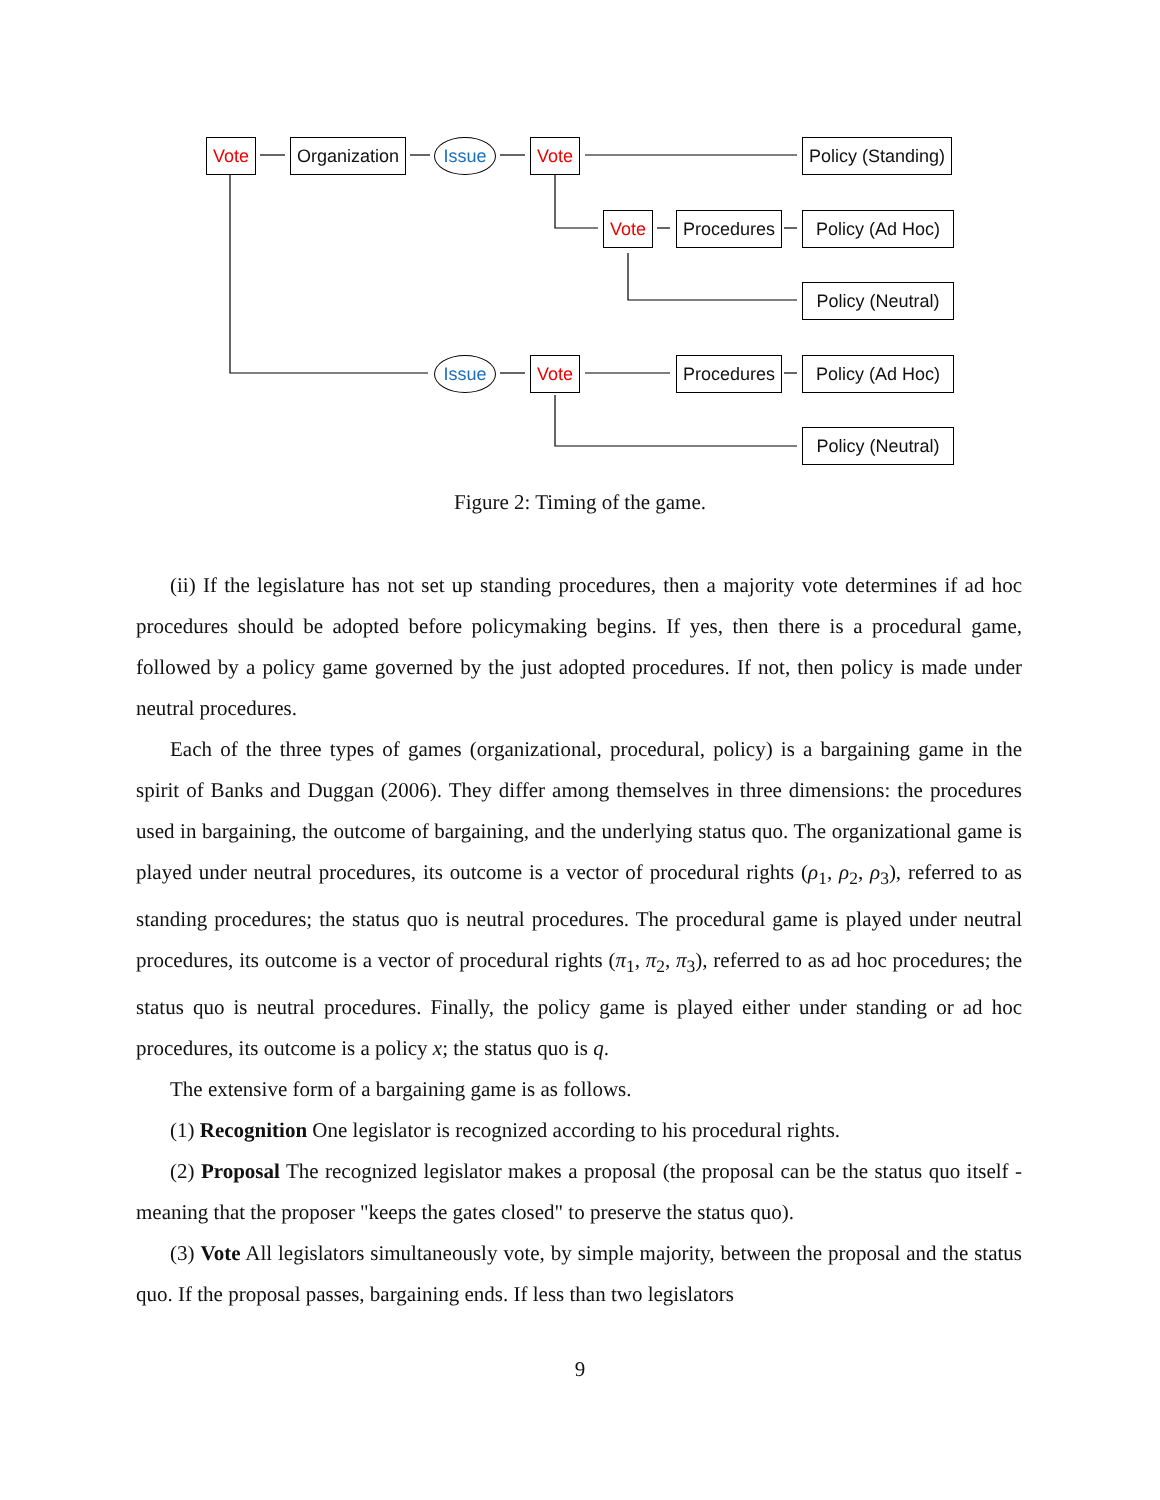Vote Organization Issue Vote Policy (Standing)
Vote Procedures
Policy (Ad Hoc)
Policy (Neutral)
Issue Vote Procedures
Policy (Ad Hoc)
Policy (Neutral)
Figure 2: Timing of the game.
(ii) If the legislature has not set up standing procedures, then a majority vote determines if ad hoc procedures should be adopted before policymaking begins. If yes, then there is a procedural game, followed by a policy game governed by the just adopted procedures. If not, then policy is made under neutral procedures.
Each of the three types of games (organizational, procedural, policy) is a bargaining game in the spirit of Banks and Duggan (2006). They differ among themselves in three dimensions: the procedures used in bargaining, the outcome of bargaining, and the underlying status quo. The organizational game is played under neutral procedures, its outcome is a vector of procedural rights (ρ<sub>1</sub>, ρ<sub>2</sub>, ρ<sub>3</sub>), referred to as standing procedures; the status quo is neutral procedures. The procedural game is played under neutral procedures, its outcome is a vector of procedural rights (π<sub>1</sub>, π<sub>2</sub>, π<sub>3</sub>), referred to as ad hoc procedures; the status quo is neutral procedures. Finally, the policy game is played either under standing or ad hoc procedures, its outcome is a policy x; the status quo is q.
The extensive form of a bargaining game is as follows.
(1) Recognition One legislator is recognized according to his procedural rights.
(2) Proposal The recognized legislator makes a proposal (the proposal can be the status quo itself - meaning that the proposer "keeps the gates closed" to preserve the status quo).
(3) Vote All legislators simultaneously vote, by simple majority, between the proposal and the status quo. If the proposal passes, bargaining ends. If less than two legislators
9